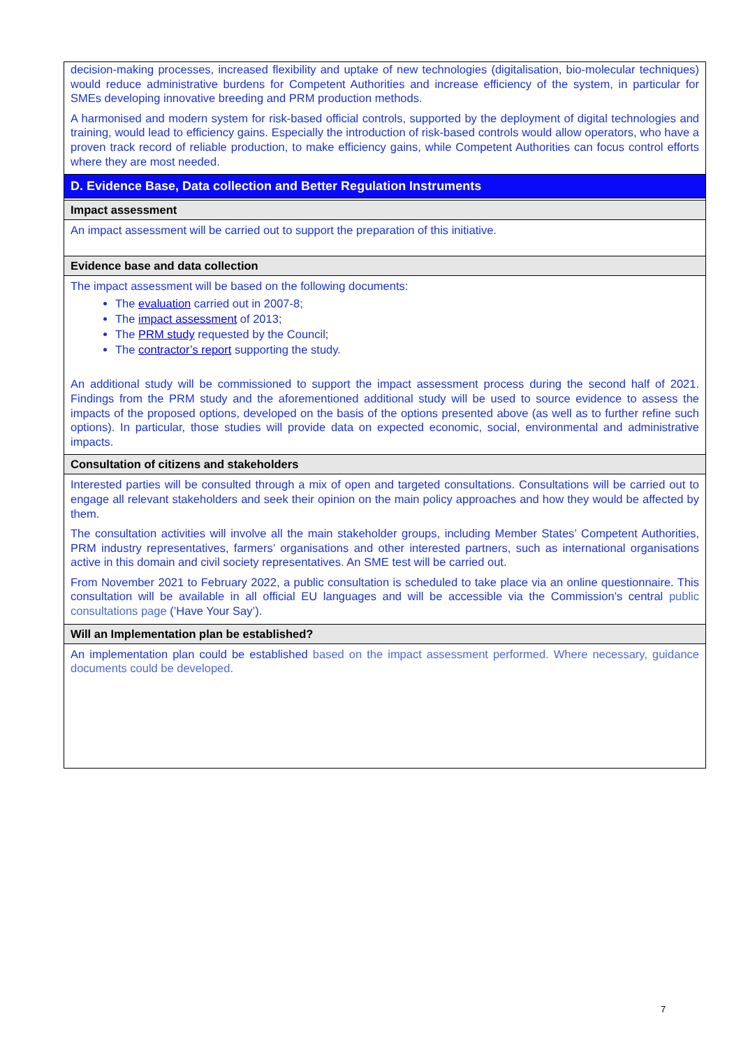decision-making processes, increased flexibility and uptake of new technologies (digitalisation, bio-molecular techniques) would reduce administrative burdens for Competent Authorities and increase efficiency of the system, in particular for SMEs developing innovative breeding and PRM production methods.
A harmonised and modern system for risk-based official controls, supported by the deployment of digital technologies and training, would lead to efficiency gains. Especially the introduction of risk-based controls would allow operators, who have a proven track record of reliable production, to make efficiency gains, while Competent Authorities can focus control efforts where they are most needed.
D. Evidence Base, Data collection and Better Regulation Instruments
Impact assessment
An impact assessment will be carried out to support the preparation of this initiative.
Evidence base and data collection
The impact assessment will be based on the following documents:
The evaluation carried out in 2007-8;
The impact assessment of 2013;
The PRM study requested by the Council;
The contractor’s report supporting the study.
An additional study will be commissioned to support the impact assessment process during the second half of 2021. Findings from the PRM study and the aforementioned additional study will be used to source evidence to assess the impacts of the proposed options, developed on the basis of the options presented above (as well as to further refine such options). In particular, those studies will provide data on expected economic, social, environmental and administrative impacts.
Consultation of citizens and stakeholders
Interested parties will be consulted through a mix of open and targeted consultations. Consultations will be carried out to engage all relevant stakeholders and seek their opinion on the main policy approaches and how they would be affected by them.
The consultation activities will involve all the main stakeholder groups, including Member States’ Competent Authorities, PRM industry representatives, farmers’ organisations and other interested partners, such as international organisations active in this domain and civil society representatives. An SME test will be carried out.
From November 2021 to February 2022, a public consultation is scheduled to take place via an online questionnaire. This consultation will be available in all official EU languages and will be accessible via the Commission’s central public consultations page (’Have Your Say’).
Will an Implementation plan be established?
An implementation plan could be established based on the impact assessment performed. Where necessary, guidance documents could be developed.
7